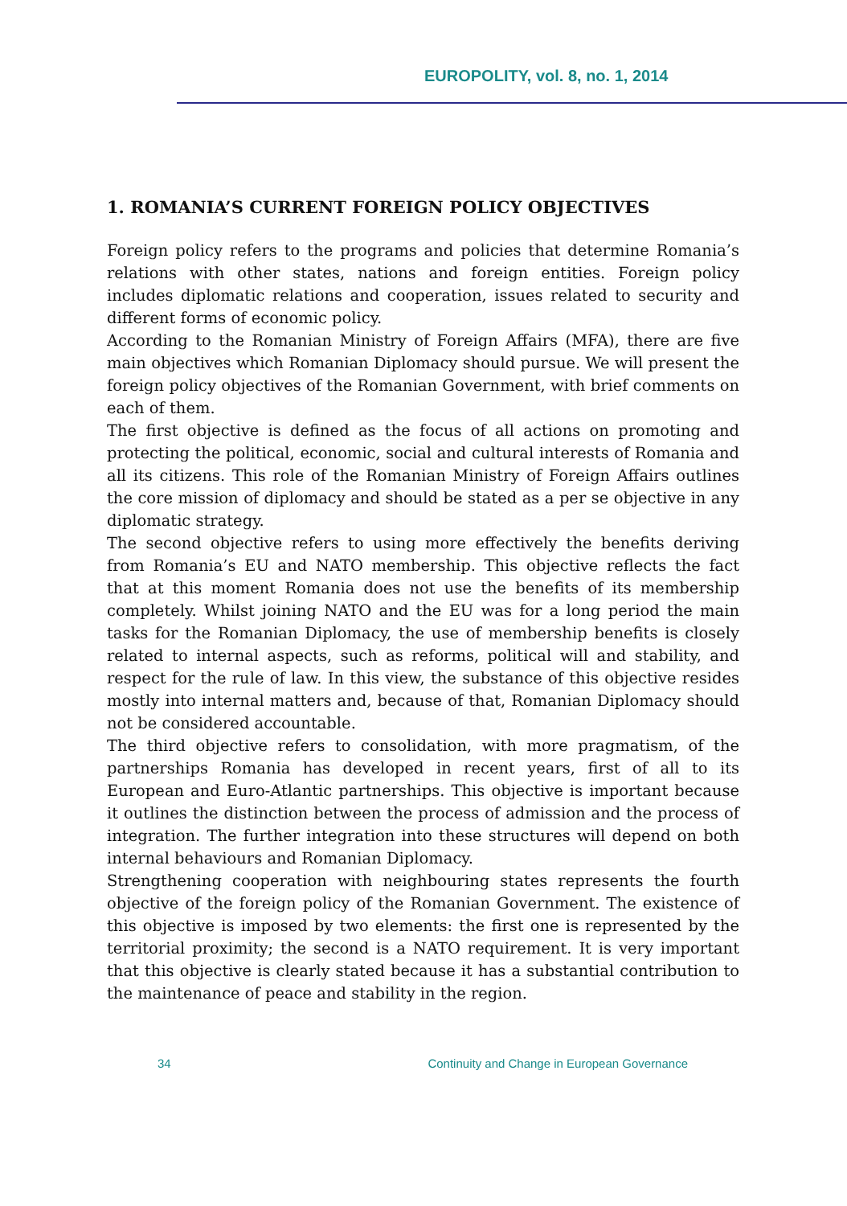EUROPOLITY, vol. 8, no. 1, 2014
1. ROMANIA’S CURRENT FOREIGN POLICY OBJECTIVES
Foreign policy refers to the programs and policies that determine Romania’s relations with other states, nations and foreign entities. Foreign policy includes diplomatic relations and cooperation, issues related to security and different forms of economic policy.
According to the Romanian Ministry of Foreign Affairs (MFA), there are five main objectives which Romanian Diplomacy should pursue. We will present the foreign policy objectives of the Romanian Government, with brief comments on each of them.
The first objective is defined as the focus of all actions on promoting and protecting the political, economic, social and cultural interests of Romania and all its citizens. This role of the Romanian Ministry of Foreign Affairs outlines the core mission of diplomacy and should be stated as a per se objective in any diplomatic strategy.
The second objective refers to using more effectively the benefits deriving from Romania’s EU and NATO membership. This objective reflects the fact that at this moment Romania does not use the benefits of its membership completely. Whilst joining NATO and the EU was for a long period the main tasks for the Romanian Diplomacy, the use of membership benefits is closely related to internal aspects, such as reforms, political will and stability, and respect for the rule of law. In this view, the substance of this objective resides mostly into internal matters and, because of that, Romanian Diplomacy should not be considered accountable.
The third objective refers to consolidation, with more pragmatism, of the partnerships Romania has developed in recent years, first of all to its European and Euro-Atlantic partnerships. This objective is important because it outlines the distinction between the process of admission and the process of integration. The further integration into these structures will depend on both internal behaviours and Romanian Diplomacy.
Strengthening cooperation with neighbouring states represents the fourth objective of the foreign policy of the Romanian Government. The existence of this objective is imposed by two elements: the first one is represented by the territorial proximity; the second is a NATO requirement. It is very important that this objective is clearly stated because it has a substantial contribution to the maintenance of peace and stability in the region.
34 Continuity and Change in European Governance